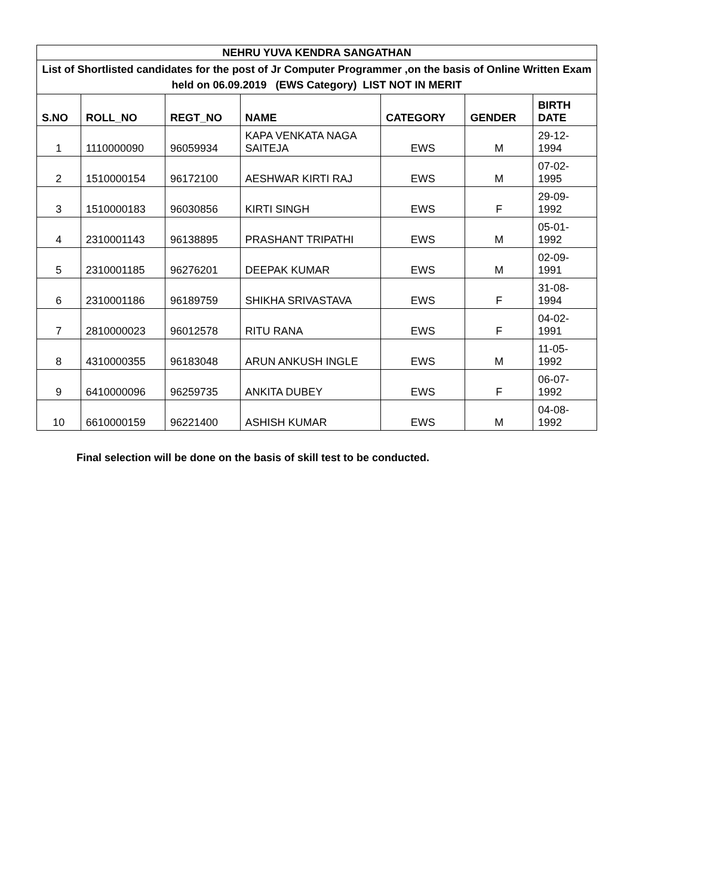| NEHRU YUVA KENDRA SANGATHAN | | | | | | |
| List of Shortlisted candidates for the post of Jr Computer Programmer ,on the basis of Online Written Exam held on 06.09.2019 (EWS Category) LIST NOT IN MERIT | | | | | | |
| S.NO | ROLL_NO | REGT_NO | NAME | CATEGORY | GENDER | BIRTH DATE |
| 1 | 1110000090 | 96059934 | KAPA VENKATA NAGA SAITEJA | EWS | M | 29-12-1994 |
| 2 | 1510000154 | 96172100 | AESHWAR KIRTI RAJ | EWS | M | 07-02-1995 |
| 3 | 1510000183 | 96030856 | KIRTI SINGH | EWS | F | 29-09-1992 |
| 4 | 2310001143 | 96138895 | PRASHANT TRIPATHI | EWS | M | 05-01-1992 |
| 5 | 2310001185 | 96276201 | DEEPAK KUMAR | EWS | M | 02-09-1991 |
| 6 | 2310001186 | 96189759 | SHIKHA SRIVASTAVA | EWS | F | 31-08-1994 |
| 7 | 2810000023 | 96012578 | RITU RANA | EWS | F | 04-02-1991 |
| 8 | 4310000355 | 96183048 | ARUN ANKUSH INGLE | EWS | M | 11-05-1992 |
| 9 | 6410000096 | 96259735 | ANKITA DUBEY | EWS | F | 06-07-1992 |
| 10 | 6610000159 | 96221400 | ASHISH KUMAR | EWS | M | 04-08-1992 |
Final selection will be done on the basis of skill test to be conducted.